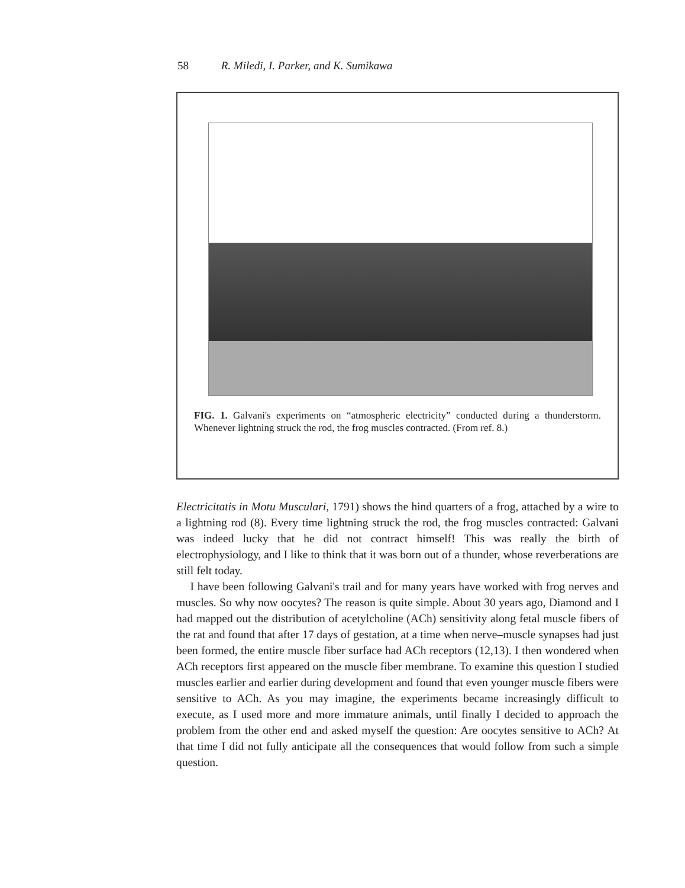58 R. Miledi, I. Parker, and K. Sumikawa
FIG. 1. Galvani's experiments on “atmospheric electricity” conducted during a thunderstorm. Whenever lightning struck the rod, the frog muscles contracted. (From ref. 8.)
Electricitatis in Motu Musculari, 1791) shows the hind quarters of a frog, attached by a wire to a lightning rod (8). Every time lightning struck the rod, the frog muscles contracted: Galvani was indeed lucky that he did not contract himself! This was really the birth of electrophysiology, and I like to think that it was born out of a thunder, whose reverberations are still felt today.
I have been following Galvani's trail and for many years have worked with frog nerves and muscles. So why now oocytes? The reason is quite simple. About 30 years ago, Diamond and I had mapped out the distribution of acetylcholine (ACh) sensitivity along fetal muscle fibers of the rat and found that after 17 days of gestation, at a time when nerve–muscle synapses had just been formed, the entire muscle fiber surface had ACh receptors (12,13). I then wondered when ACh receptors first appeared on the muscle fiber membrane. To examine this question I studied muscles earlier and earlier during development and found that even younger muscle fibers were sensitive to ACh. As you may imagine, the experiments became increasingly difficult to execute, as I used more and more immature animals, until finally I decided to approach the problem from the other end and asked myself the question: Are oocytes sensitive to ACh? At that time I did not fully anticipate all the consequences that would follow from such a simple question.